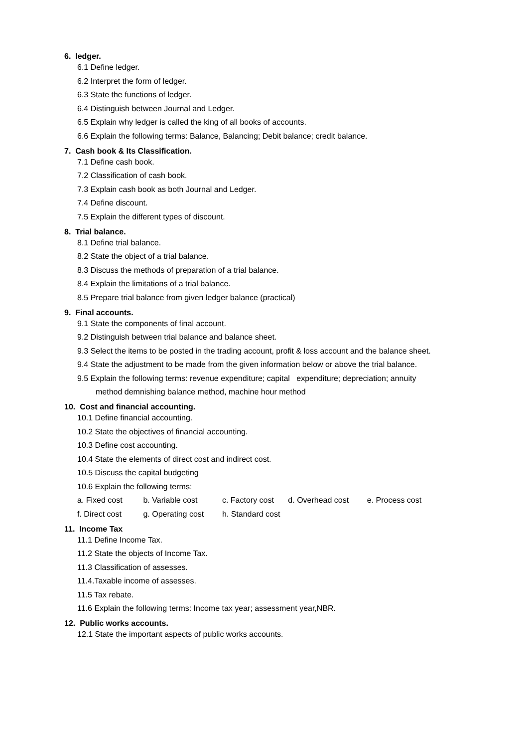6. ledger.
6.1 Define ledger.
6.2 Interpret the form of ledger.
6.3 State the functions of ledger.
6.4 Distinguish between Journal and Ledger.
6.5 Explain why ledger is called the king of all books of accounts.
6.6 Explain the following terms: Balance, Balancing; Debit balance; credit balance.
7. Cash book & Its Classification.
7.1 Define cash book.
7.2 Classification of cash book.
7.3 Explain cash book as both Journal and Ledger.
7.4 Define discount.
7.5 Explain the different types of discount.
8. Trial balance.
8.1 Define trial balance.
8.2 State the object of a trial balance.
8.3 Discuss the methods of preparation of a trial balance.
8.4 Explain the limitations of a trial balance.
8.5 Prepare trial balance from given ledger balance (practical)
9. Final accounts.
9.1 State the components of final account.
9.2 Distinguish between trial balance and balance sheet.
9.3 Select the items to be posted in the trading account, profit & loss account and the balance sheet.
9.4 State the adjustment to be made from the given information below or above the trial balance.
9.5 Explain the following terms: revenue expenditure; capital expenditure; depreciation; annuity
method demnishing balance method, machine hour method
10. Cost and financial accounting.
10.1 Define financial accounting.
10.2 State the objectives of financial accounting.
10.3 Define cost accounting.
10.4 State the elements of direct cost and indirect cost.
10.5 Discuss the capital budgeting
10.6 Explain the following terms:
a. Fixed cost b. Variable cost c. Factory cost d. Overhead cost e. Process cost
f. Direct cost g. Operating cost h. Standard cost
11. Income Tax
11.1 Define Income Tax.
11.2 State the objects of Income Tax.
11.3 Classification of assesses.
11.4.Taxable income of assesses.
11.5 Tax rebate.
11.6 Explain the following terms: Income tax year; assessment year,NBR.
12. Public works accounts.
12.1 State the important aspects of public works accounts.